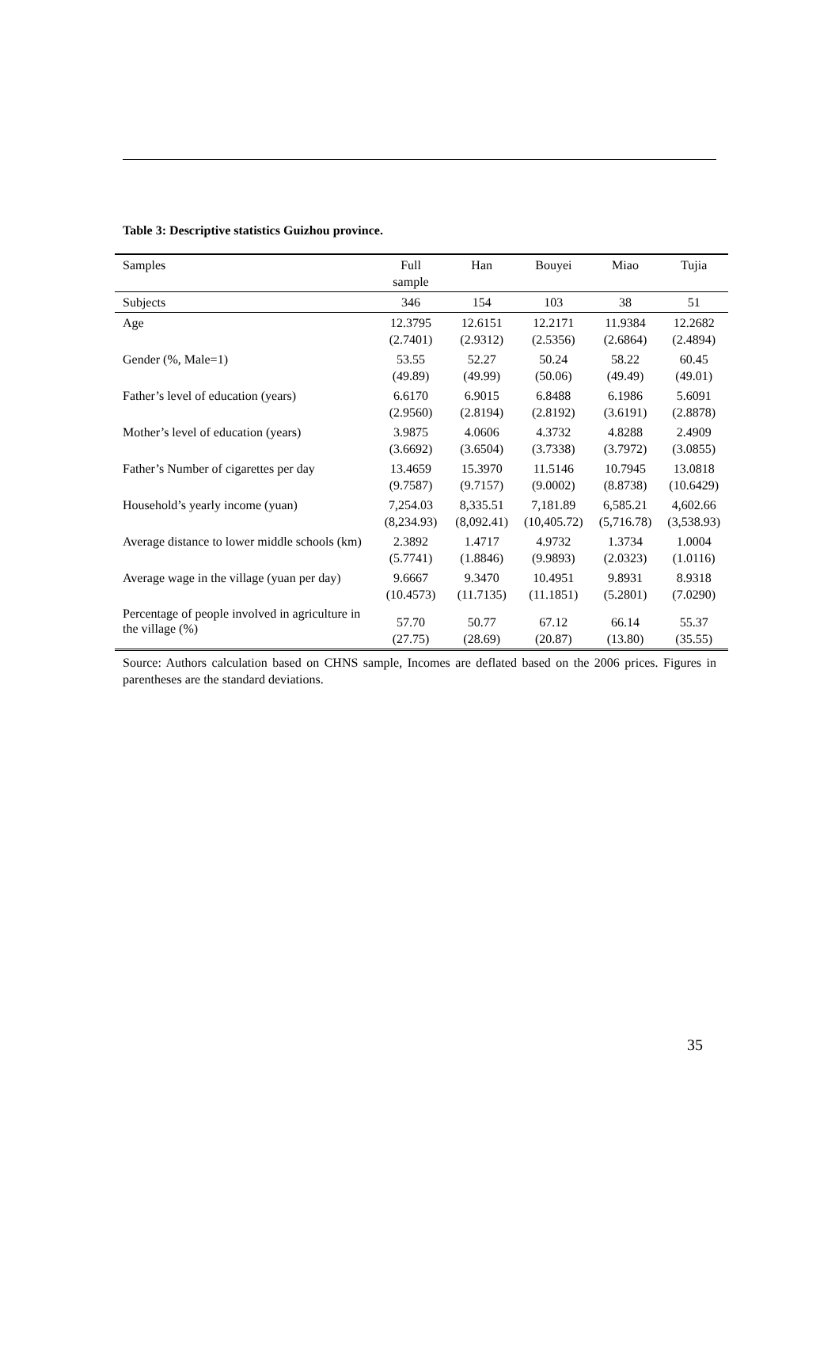Table 3: Descriptive statistics Guizhou province.
| Samples | Full sample | Han | Bouyei | Miao | Tujia |
| --- | --- | --- | --- | --- | --- |
| Subjects | 346 | 154 | 103 | 38 | 51 |
| Age | 12.3795 (2.7401) | 12.6151 (2.9312) | 12.2171 (2.5356) | 11.9384 (2.6864) | 12.2682 (2.4894) |
| Gender (%, Male=1) | 53.55 (49.89) | 52.27 (49.99) | 50.24 (50.06) | 58.22 (49.49) | 60.45 (49.01) |
| Father’s level of education (years) | 6.6170 (2.9560) | 6.9015 (2.8194) | 6.8488 (2.8192) | 6.1986 (3.6191) | 5.6091 (2.8878) |
| Mother’s level of education (years) | 3.9875 (3.6692) | 4.0606 (3.6504) | 4.3732 (3.7338) | 4.8288 (3.7972) | 2.4909 (3.0855) |
| Father’s Number of cigarettes per day | 13.4659 (9.7587) | 15.3970 (9.7157) | 11.5146 (9.0002) | 10.7945 (8.8738) | 13.0818 (10.6429) |
| Household’s yearly income (yuan) | 7,254.03 (8,234.93) | 8,335.51 (8,092.41) | 7,181.89 (10,405.72) | 6,585.21 (5,716.78) | 4,602.66 (3,538.93) |
| Average distance to lower middle schools (km) | 2.3892 (5.7741) | 1.4717 (1.8846) | 4.9732 (9.9893) | 1.3734 (2.0323) | 1.0004 (1.0116) |
| Average wage in the village (yuan per day) | 9.6667 (10.4573) | 9.3470 (11.7135) | 10.4951 (11.1851) | 9.8931 (5.2801) | 8.9318 (7.0290) |
| Percentage of people involved in agriculture in the village (%) | 57.70 (27.75) | 50.77 (28.69) | 67.12 (20.87) | 66.14 (13.80) | 55.37 (35.55) |
Source: Authors calculation based on CHNS sample, Incomes are deflated based on the 2006 prices. Figures in parentheses are the standard deviations.
35